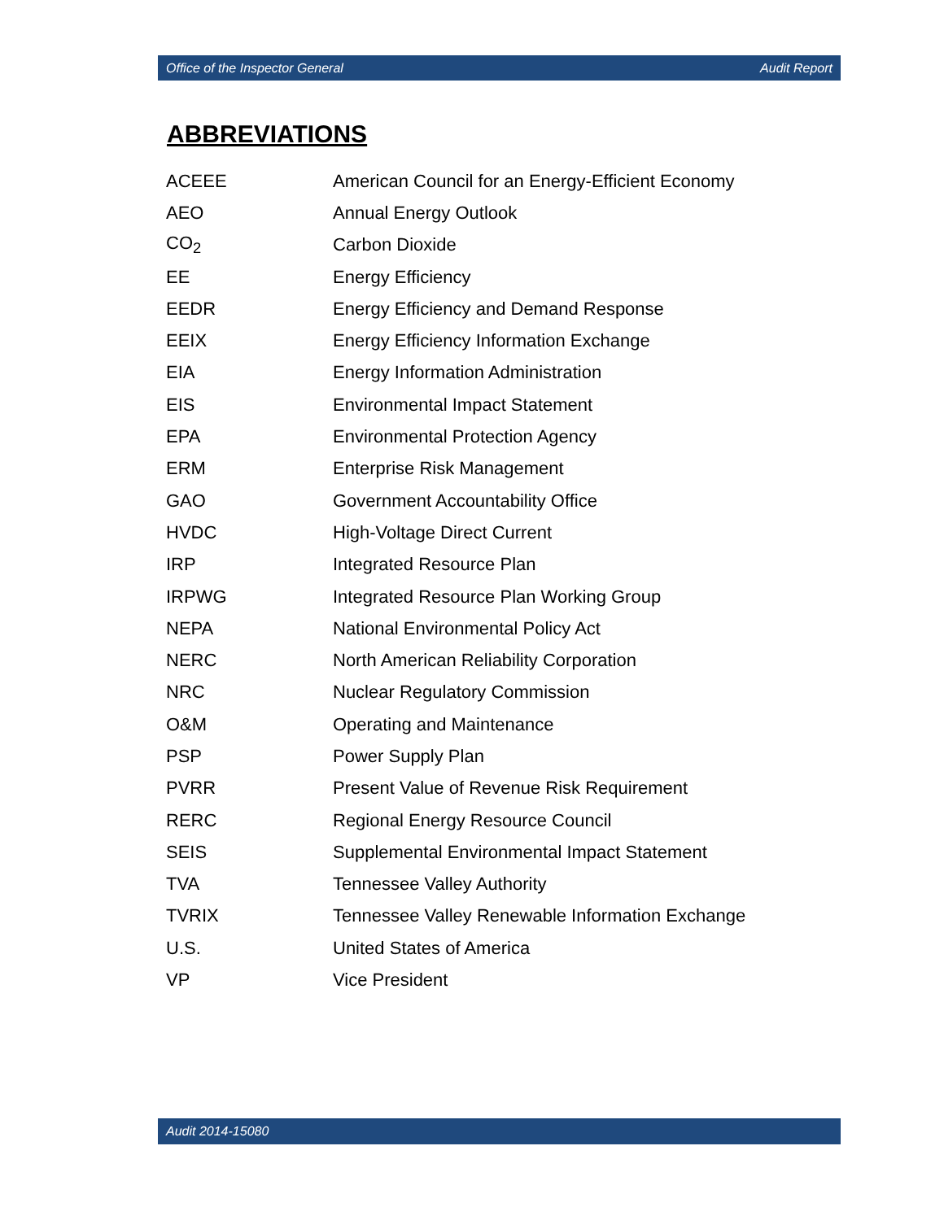Office of the Inspector General Audit Report
ABBREVIATIONS
| ACEEE | American Council for an Energy-Efficient Economy |
| AEO | Annual Energy Outlook |
| CO<sub>2</sub> | Carbon Dioxide |
| EE | Energy Efficiency |
| EEDR | Energy Efficiency and Demand Response |
| EEIX | Energy Efficiency Information Exchange |
| EIA | Energy Information Administration |
| EIS | Environmental Impact Statement |
| EPA | Environmental Protection Agency |
| ERM | Enterprise Risk Management |
| GAO | Government Accountability Office |
| HVDC | High-Voltage Direct Current |
| IRP | Integrated Resource Plan |
| IRPWG | Integrated Resource Plan Working Group |
| NEPA | National Environmental Policy Act |
| NERC | North American Reliability Corporation |
| NRC | Nuclear Regulatory Commission |
| O&M | Operating and Maintenance |
| PSP | Power Supply Plan |
| PVRR | Present Value of Revenue Risk Requirement |
| RERC | Regional Energy Resource Council |
| SEIS | Supplemental Environmental Impact Statement |
| TVA | Tennessee Valley Authority |
| TVRIX | Tennessee Valley Renewable Information Exchange |
| U.S. | United States of America |
| VP | Vice President |
Audit 2014-15080